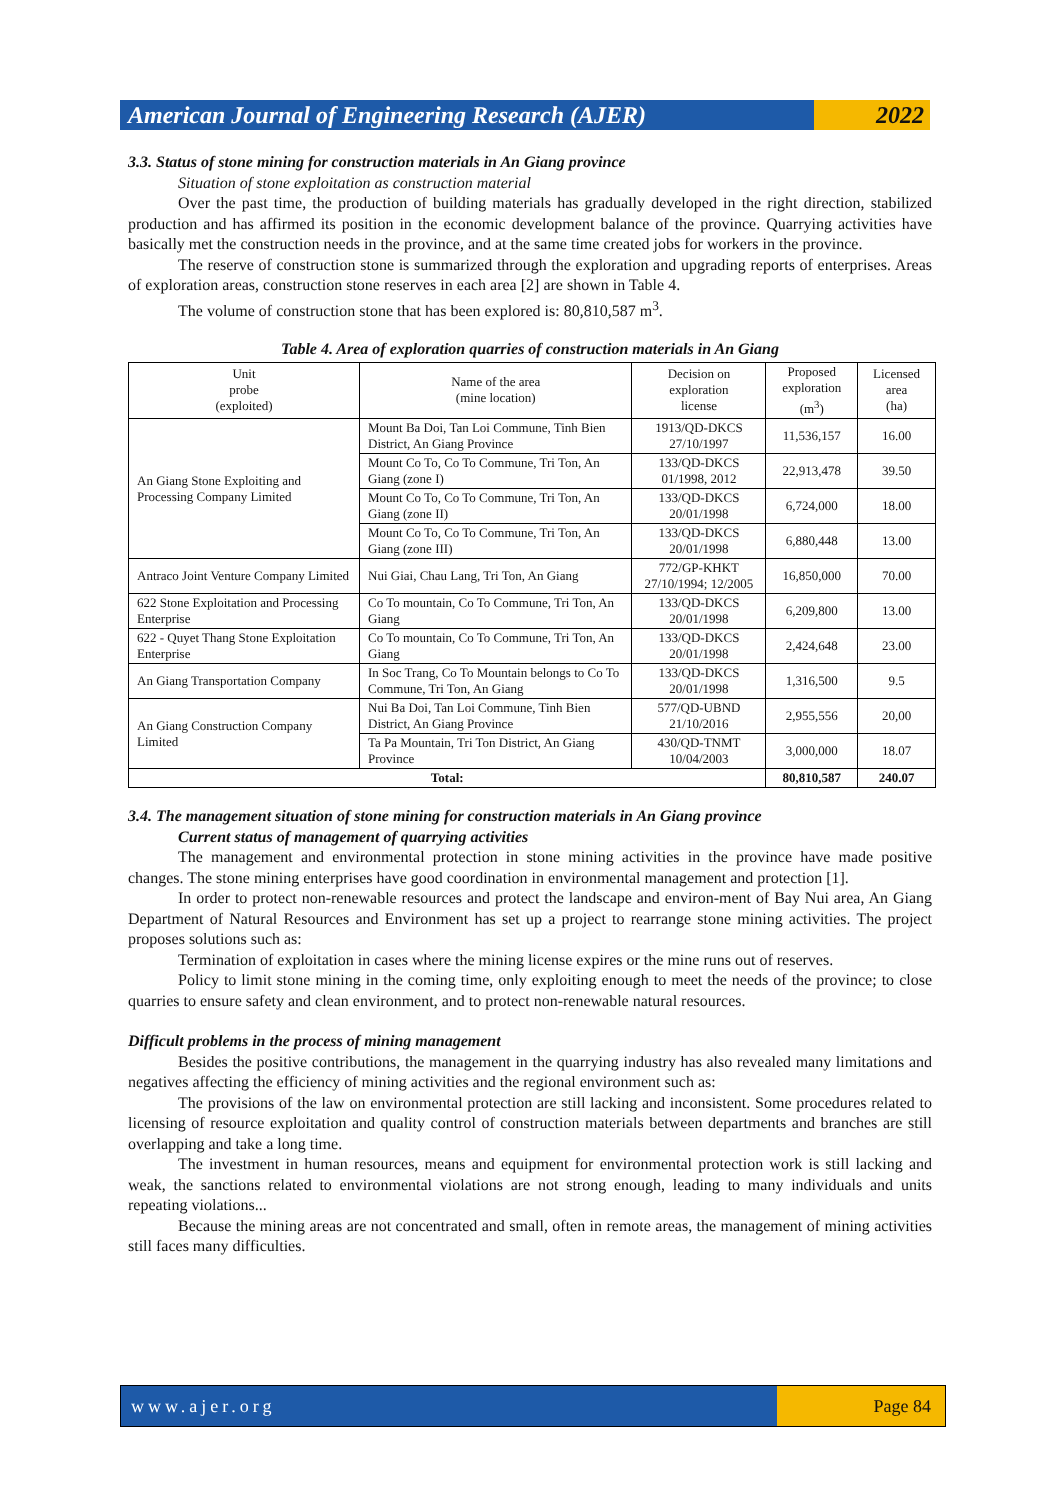American Journal of Engineering Research (AJER)
2022
3.3. Status of stone mining for construction materials in An Giang province
Situation of stone exploitation as construction material
Over the past time, the production of building materials has gradually developed in the right direction, stabilized production and has affirmed its position in the economic development balance of the province. Quarrying activities have basically met the construction needs in the province, and at the same time created jobs for workers in the province.
The reserve of construction stone is summarized through the exploration and upgrading reports of enterprises. Areas of exploration areas, construction stone reserves in each area [2] are shown in Table 4.
The volume of construction stone that has been explored is: 80,810,587 m<sup>3</sup>.
Table 4. Area of exploration quarries of construction materials in An Giang
| Unit probe (exploited) | Name of the area (mine location) | Decision on exploration license | Proposed exploration (m<sup>3</sup>) | Licensed area (ha) |
| --- | --- | --- | --- | --- |
| An Giang Stone Exploiting and Processing Company Limited | Mount Ba Doi, Tan Loi Commune, Tinh Bien District, An Giang Province | 1913/QD-DKCS 27/10/1997 | 11,536,157 | 16.00 |
| | Mount Co To, Co To Commune, Tri Ton, An Giang (zone I) | 133/QD-DKCS 01/1998, 2012 | 22,913,478 | 39.50 |
| | Mount Co To, Co To Commune, Tri Ton, An Giang (zone II) | 133/QD-DKCS 20/01/1998 | 6,724,000 | 18.00 |
| | Mount Co To, Co To Commune, Tri Ton, An Giang (zone III) | 133/QD-DKCS 20/01/1998 | 6,880,448 | 13.00 |
| Antraco Joint Venture Company Limited | Nui Giai, Chau Lang, Tri Ton, An Giang | 772/GP-KHKT 27/10/1994; 12/2005 | 16,850,000 | 70.00 |
| 622 Stone Exploitation and Processing Enterprise | Co To mountain, Co To Commune, Tri Ton, An Giang | 133/QD-DKCS 20/01/1998 | 6,209,800 | 13.00 |
| 622 - Quyet Thang Stone Exploitation Enterprise | Co To mountain, Co To Commune, Tri Ton, An Giang | 133/QD-DKCS 20/01/1998 | 2,424,648 | 23.00 |
| An Giang Transportation Company | In Soc Trang, Co To Mountain belongs to Co To Commune, Tri Ton, An Giang | 133/QD-DKCS 20/01/1998 | 1,316,500 | 9.5 |
| An Giang Construction Company Limited | Nui Ba Doi, Tan Loi Commune, Tinh Bien District, An Giang Province | 577/QD-UBND 21/10/2016 | 2,955,556 | 20,00 |
| | Ta Pa Mountain, Tri Ton District, An Giang Province | 430/QD-TNMT 10/04/2003 | 3,000,000 | 18.07 |
| Total: | | | 80,810,587 | 240.07 |
3.4. The management situation of stone mining for construction materials in An Giang province
Current status of management of quarrying activities
The management and environmental protection in stone mining activities in the province have made positive changes. The stone mining enterprises have good coordination in environmental management and protection [1].
In order to protect non-renewable resources and protect the landscape and environ-ment of Bay Nui area, An Giang Department of Natural Resources and Environment has set up a project to rearrange stone mining activities. The project proposes solutions such as:
Termination of exploitation in cases where the mining license expires or the mine runs out of reserves.
Policy to limit stone mining in the coming time, only exploiting enough to meet the needs of the province; to close quarries to ensure safety and clean environment, and to protect non-renewable natural resources.
Difficult problems in the process of mining management
Besides the positive contributions, the management in the quarrying industry has also revealed many limitations and negatives affecting the efficiency of mining activities and the regional environment such as:
The provisions of the law on environmental protection are still lacking and inconsistent. Some procedures related to licensing of resource exploitation and quality control of construction materials between departments and branches are still overlapping and take a long time.
The investment in human resources, means and equipment for environmental protection work is still lacking and weak, the sanctions related to environmental violations are not strong enough, leading to many individuals and units repeating violations...
Because the mining areas are not concentrated and small, often in remote areas, the management of mining activities still faces many difficulties.
www.ajer.org Page 84